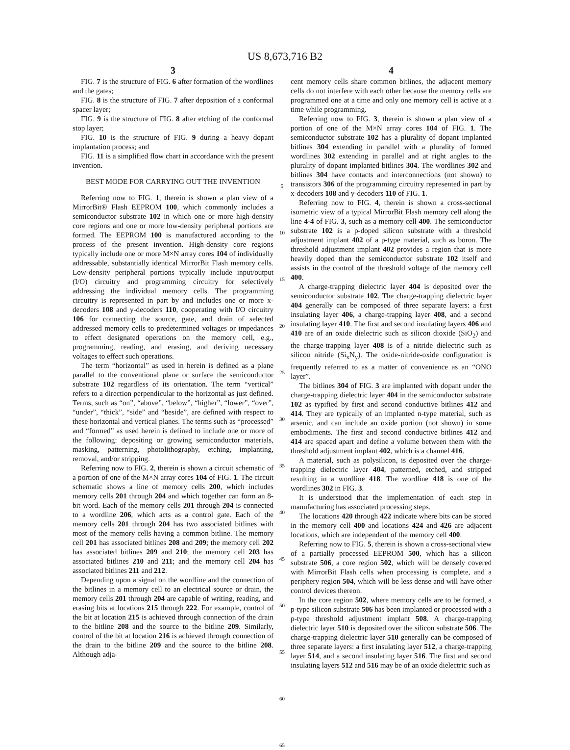US 8,673,716 B2
3
FIG. 7 is the structure of FIG. 6 after formation of the wordlines and the gates;
FIG. 8 is the structure of FIG. 7 after deposition of a conformal spacer layer;
FIG. 9 is the structure of FIG. 8 after etching of the conformal stop layer;
FIG. 10 is the structure of FIG. 9 during a heavy dopant implantation process; and
FIG. 11 is a simplified flow chart in accordance with the present invention.
BEST MODE FOR CARRYING OUT THE INVENTION
Referring now to FIG. 1, therein is shown a plan view of a MirrorBit® Flash EEPROM 100, which commonly includes a semiconductor substrate 102 in which one or more high-density core regions and one or more low-density peripheral portions are formed. The EEPROM 100 is manufactured according to the process of the present invention. High-density core regions typically include one or more M×N array cores 104 of individually addressable, substantially identical MirrorBit Flash memory cells. Low-density peripheral portions typically include input/output (I/O) circuitry and programming circuitry for selectively addressing the individual memory cells. The programming circuitry is represented in part by and includes one or more x-decoders 108 and y-decoders 110, cooperating with I/O circuitry 106 for connecting the source, gate, and drain of selected addressed memory cells to predetermined voltages or impedances to effect designated operations on the memory cell, e.g., programming, reading, and erasing, and deriving necessary voltages to effect such operations.
The term “horizontal” as used in herein is defined as a plane parallel to the conventional plane or surface the semiconductor substrate 102 regardless of its orientation. The term “vertical” refers to a direction perpendicular to the horizontal as just defined. Terms, such as “on”, “above”, “below”, “higher”, “lower”, “over”, “under”, “thick”, “side” and “beside”, are defined with respect to these horizontal and vertical planes. The terms such as “processed” and “formed” as used herein is defined to include one or more of the following: depositing or growing semiconductor materials, masking, patterning, photolithography, etching, implanting, removal, and/or stripping.
Referring now to FIG. 2, therein is shown a circuit schematic of a portion of one of the M×N array cores 104 of FIG. 1. The circuit schematic shows a line of memory cells 200, which includes memory cells 201 through 204 and which together can form an 8-bit word. Each of the memory cells 201 through 204 is connected to a wordline 206, which acts as a control gate. Each of the memory cells 201 through 204 has two associated bitlines with most of the memory cells having a common bitline. The memory cell 201 has associated bitlines 208 and 209; the memory cell 202 has associated bitlines 209 and 210; the memory cell 203 has associated bitlines 210 and 211; and the memory cell 204 has associated bitlines 211 and 212.
Depending upon a signal on the wordline and the connection of the bitlines in a memory cell to an electrical source or drain, the memory cells 201 through 204 are capable of writing, reading, and erasing bits at locations 215 through 222. For example, control of the bit at location 215 is achieved through connection of the drain to the bitline 208 and the source to the bitline 209. Similarly, control of the bit at location 216 is achieved through connection of the drain to the bitline 209 and the source to the bitline 208. Although adja-
5
10
15
20
25
30
35
40
45
50
55
60
65
4
cent memory cells share common bitlines, the adjacent memory cells do not interfere with each other because the memory cells are programmed one at a time and only one memory cell is active at a time while programming.
Referring now to FIG. 3, therein is shown a plan view of a portion of one of the M×N array cores 104 of FIG. 1. The semiconductor substrate 102 has a plurality of dopant implanted bitlines 304 extending in parallel with a plurality of formed wordlines 302 extending in parallel and at right angles to the plurality of dopant implanted bitlines 304. The wordlines 302 and bitlines 304 have contacts and interconnections (not shown) to transistors 306 of the programming circuitry represented in part by x-decoders 108 and y-decoders 110 of FIG. 1.
Referring now to FIG. 4, therein is shown a cross-sectional isometric view of a typical MirrorBit Flash memory cell along the line 4-4 of FIG. 3, such as a memory cell 400. The semiconductor substrate 102 is a p-doped silicon substrate with a threshold adjustment implant 402 of a p-type material, such as boron. The threshold adjustment implant 402 provides a region that is more heavily doped than the semiconductor substrate 102 itself and assists in the control of the threshold voltage of the memory cell 400.
A charge-trapping dielectric layer 404 is deposited over the semiconductor substrate 102. The charge-trapping dielectric layer 404 generally can be composed of three separate layers: a first insulating layer 406, a charge-trapping layer 408, and a second insulating layer 410. The first and second insulating layers 406 and 410 are of an oxide dielectric such as silicon dioxide (SiO<sub>2</sub>) and the charge-trapping layer 408 is of a nitride dielectric such as silicon nitride (Si<sub>x</sub>N<sub>y</sub>). The oxide-nitride-oxide configuration is frequently referred to as a matter of convenience as an “ONO layer”.
The bitlines 304 of FIG. 3 are implanted with dopant under the charge-trapping dielectric layer 404 in the semiconductor substrate 102 as typified by first and second conductive bitlines 412 and 414. They are typically of an implanted n-type material, such as arsenic, and can include an oxide portion (not shown) in some embodiments. The first and second conductive bitlines 412 and 414 are spaced apart and define a volume between them with the threshold adjustment implant 402, which is a channel 416.
A material, such as polysilicon, is deposited over the charge-trapping dielectric layer 404, patterned, etched, and stripped resulting in a wordline 418. The wordline 418 is one of the wordlines 302 in FIG. 3.
It is understood that the implementation of each step in manufacturing has associated processing steps.
The locations 420 through 422 indicate where bits can be stored in the memory cell 400 and locations 424 and 426 are adjacent locations, which are independent of the memory cell 400.
Referring now to FIG. 5, therein is shown a cross-sectional view of a partially processed EEPROM 500, which has a silicon substrate 506, a core region 502, which will be densely covered with MirrorBit Flash cells when processing is complete, and a periphery region 504, which will be less dense and will have other control devices thereon.
In the core region 502, where memory cells are to be formed, a p-type silicon substrate 506 has been implanted or processed with a p-type threshold adjustment implant 508. A charge-trapping dielectric layer 510 is deposited over the silicon substrate 506. The charge-trapping dielectric layer 510 generally can be composed of three separate layers: a first insulating layer 512, a charge-trapping layer 514, and a second insulating layer 516. The first and second insulating layers 512 and 516 may be of an oxide dielectric such as